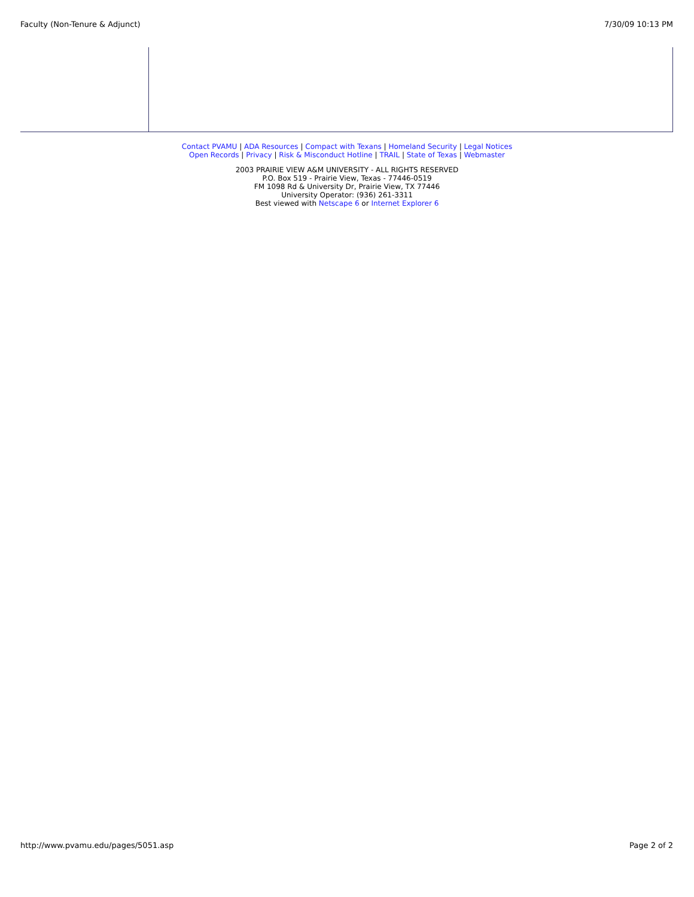Faculty (Non-Tenure & Adjunct) 7/30/09 10:13 PM
Contact PVAMU | ADA Resources | Compact with Texans | Homeland Security | Legal Notices
Open Records | Privacy | Risk & Misconduct Hotline | TRAIL | State of Texas | Webmaster
2003 PRAIRIE VIEW A&M UNIVERSITY - ALL RIGHTS RESERVED
P.O. Box 519 - Prairie View, Texas - 77446-0519
FM 1098 Rd & University Dr, Prairie View, TX 77446
University Operator: (936) 261-3311
Best viewed with Netscape 6 or Internet Explorer 6
http://www.pvamu.edu/pages/5051.asp Page 2 of 2